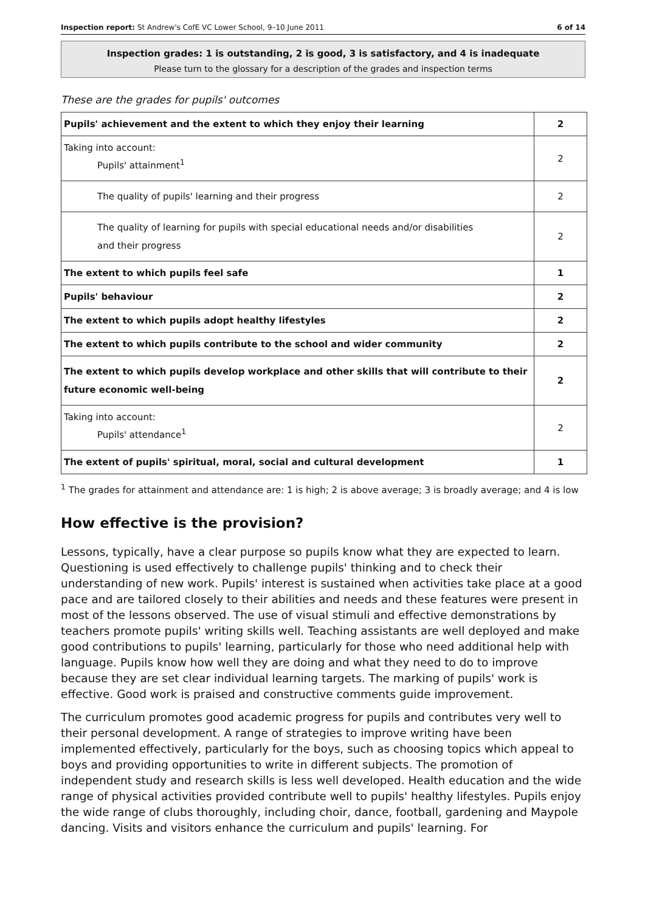Inspection report: St Andrew's CofE VC Lower School, 9–10 June 2011 6 of 14
Inspection grades: 1 is outstanding, 2 is good, 3 is satisfactory, and 4 is inadequate
Please turn to the glossary for a description of the grades and inspection terms
These are the grades for pupils' outcomes
| Pupils' achievement and the extent to which they enjoy their learning | 2 |
| Taking into account: Pupils' attainment<sup>1</sup> | 2 |
| The quality of pupils' learning and their progress | 2 |
| The quality of learning for pupils with special educational needs and/or disabilities and their progress | 2 |
| The extent to which pupils feel safe | 1 |
| Pupils' behaviour | 2 |
| The extent to which pupils adopt healthy lifestyles | 2 |
| The extent to which pupils contribute to the school and wider community | 2 |
| The extent to which pupils develop workplace and other skills that will contribute to their future economic well-being | 2 |
| Taking into account: Pupils' attendance<sup>1</sup> | 2 |
| The extent of pupils' spiritual, moral, social and cultural development | 1 |
<sup>1</sup> The grades for attainment and attendance are: 1 is high; 2 is above average; 3 is broadly average; and 4 is low
How effective is the provision?
Lessons, typically, have a clear purpose so pupils know what they are expected to learn. Questioning is used effectively to challenge pupils' thinking and to check their understanding of new work. Pupils' interest is sustained when activities take place at a good pace and are tailored closely to their abilities and needs and these features were present in most of the lessons observed. The use of visual stimuli and effective demonstrations by teachers promote pupils' writing skills well. Teaching assistants are well deployed and make good contributions to pupils' learning, particularly for those who need additional help with language. Pupils know how well they are doing and what they need to do to improve because they are set clear individual learning targets. The marking of pupils' work is effective. Good work is praised and constructive comments guide improvement.
The curriculum promotes good academic progress for pupils and contributes very well to their personal development. A range of strategies to improve writing have been implemented effectively, particularly for the boys, such as choosing topics which appeal to boys and providing opportunities to write in different subjects. The promotion of independent study and research skills is less well developed. Health education and the wide range of physical activities provided contribute well to pupils' healthy lifestyles. Pupils enjoy the wide range of clubs thoroughly, including choir, dance, football, gardening and Maypole dancing. Visits and visitors enhance the curriculum and pupils' learning. For